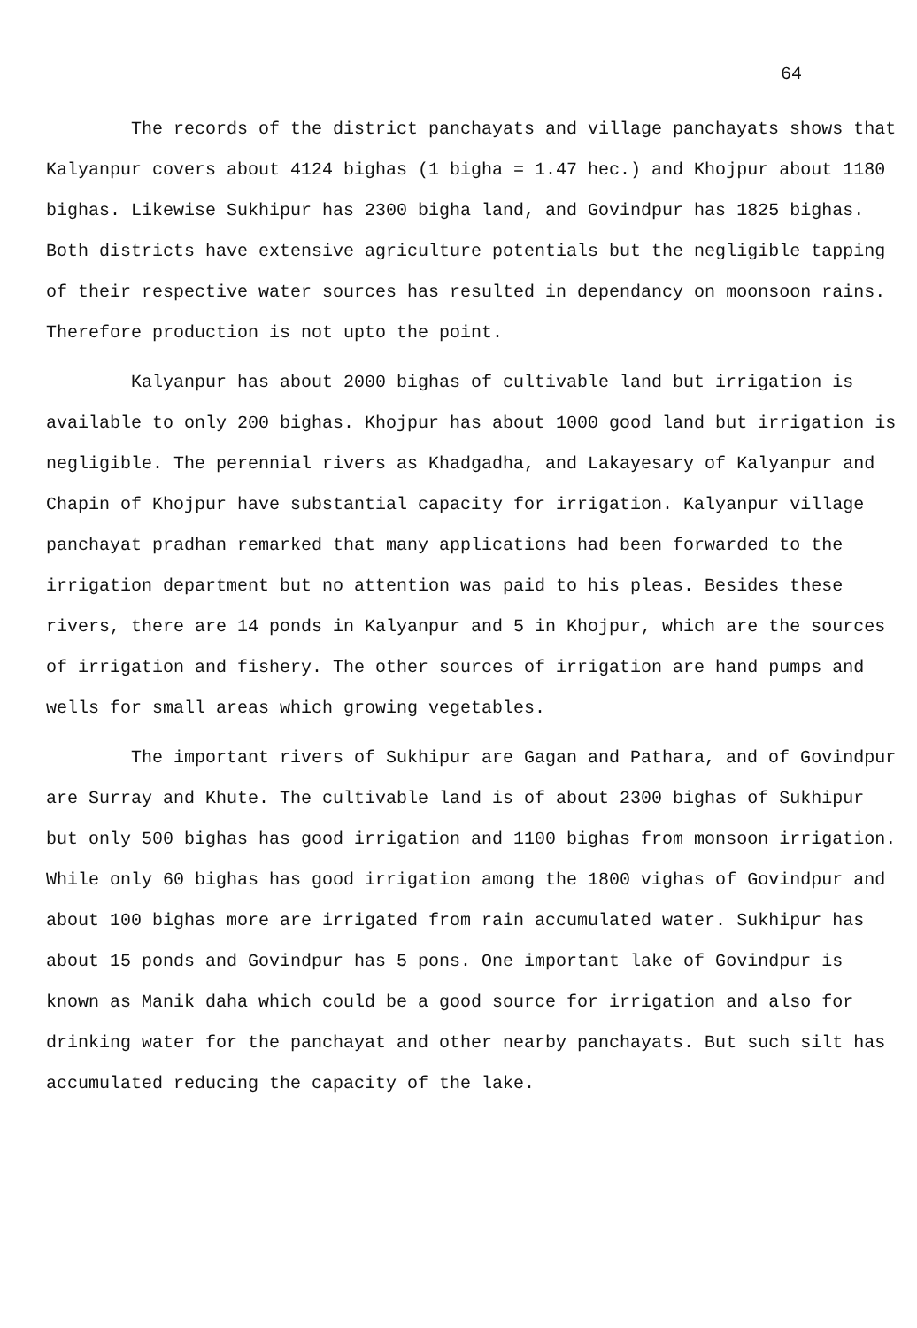64
The records of the district panchayats and village panchayats shows that Kalyanpur covers about 4124 bighas (1 bigha = 1.47 hec.) and Khojpur about 1180 bighas. Likewise Sukhipur has 2300 bigha land, and Govindpur has 1825 bighas. Both districts have extensive agriculture potentials but the negligible tapping of their respective water sources has resulted in dependancy on moonsoon rains. Therefore production is not upto the point.
Kalyanpur has about 2000 bighas of cultivable land but irrigation is available to only 200 bighas. Khojpur has about 1000 good land but irrigation is negligible. The perennial rivers as Khadgadha, and Lakayesary of Kalyanpur and Chapin of Khojpur have substantial capacity for irrigation. Kalyanpur village panchayat pradhan remarked that many applications had been forwarded to the irrigation department but no attention was paid to his pleas. Besides these rivers, there are 14 ponds in Kalyanpur and 5 in Khojpur, which are the sources of irrigation and fishery. The other sources of irrigation are hand pumps and wells for small areas which growing vegetables.
The important rivers of Sukhipur are Gagan and Pathara, and of Govindpur are Surray and Khute. The cultivable land is of about 2300 bighas of Sukhipur but only 500 bighas has good irrigation and 1100 bighas from monsoon irrigation. While only 60 bighas has good irrigation among the 1800 vighas of Govindpur and about 100 bighas more are irrigated from rain accumulated water. Sukhipur has about 15 ponds and Govindpur has 5 pons. One important lake of Govindpur is known as Manik daha which could be a good source for irrigation and also for drinking water for the panchayat and other nearby panchayats. But such silt has accumulated reducing the capacity of the lake.